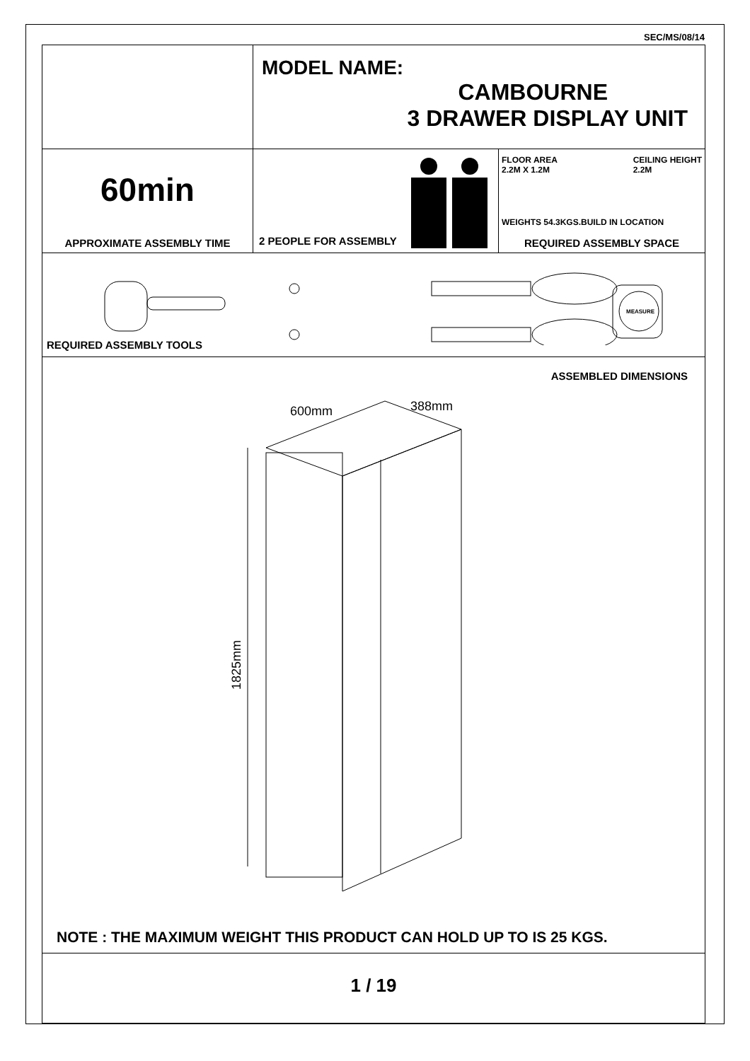SEC/MS/08/14
MODEL NAME:
CAMBOURNE
3 DRAWER DISPLAY UNIT
60min
APPROXIMATE ASSEMBLY TIME
2 PEOPLE FOR ASSEMBLY
FLOOR AREA
2.2M X 1.2M CEILING HEIGHT
2.2M
WEIGHTS 54.3KGS.BUILD IN LOCATION
REQUIRED ASSEMBLY SPACE
MEASURE
REQUIRED ASSEMBLY TOOLS
ASSEMBLED DIMENSIONS
600mm
388mm
1825mm
NOTE : THE MAXIMUM WEIGHT THIS PRODUCT CAN HOLD UP TO IS 25 KGS.
1 / 19